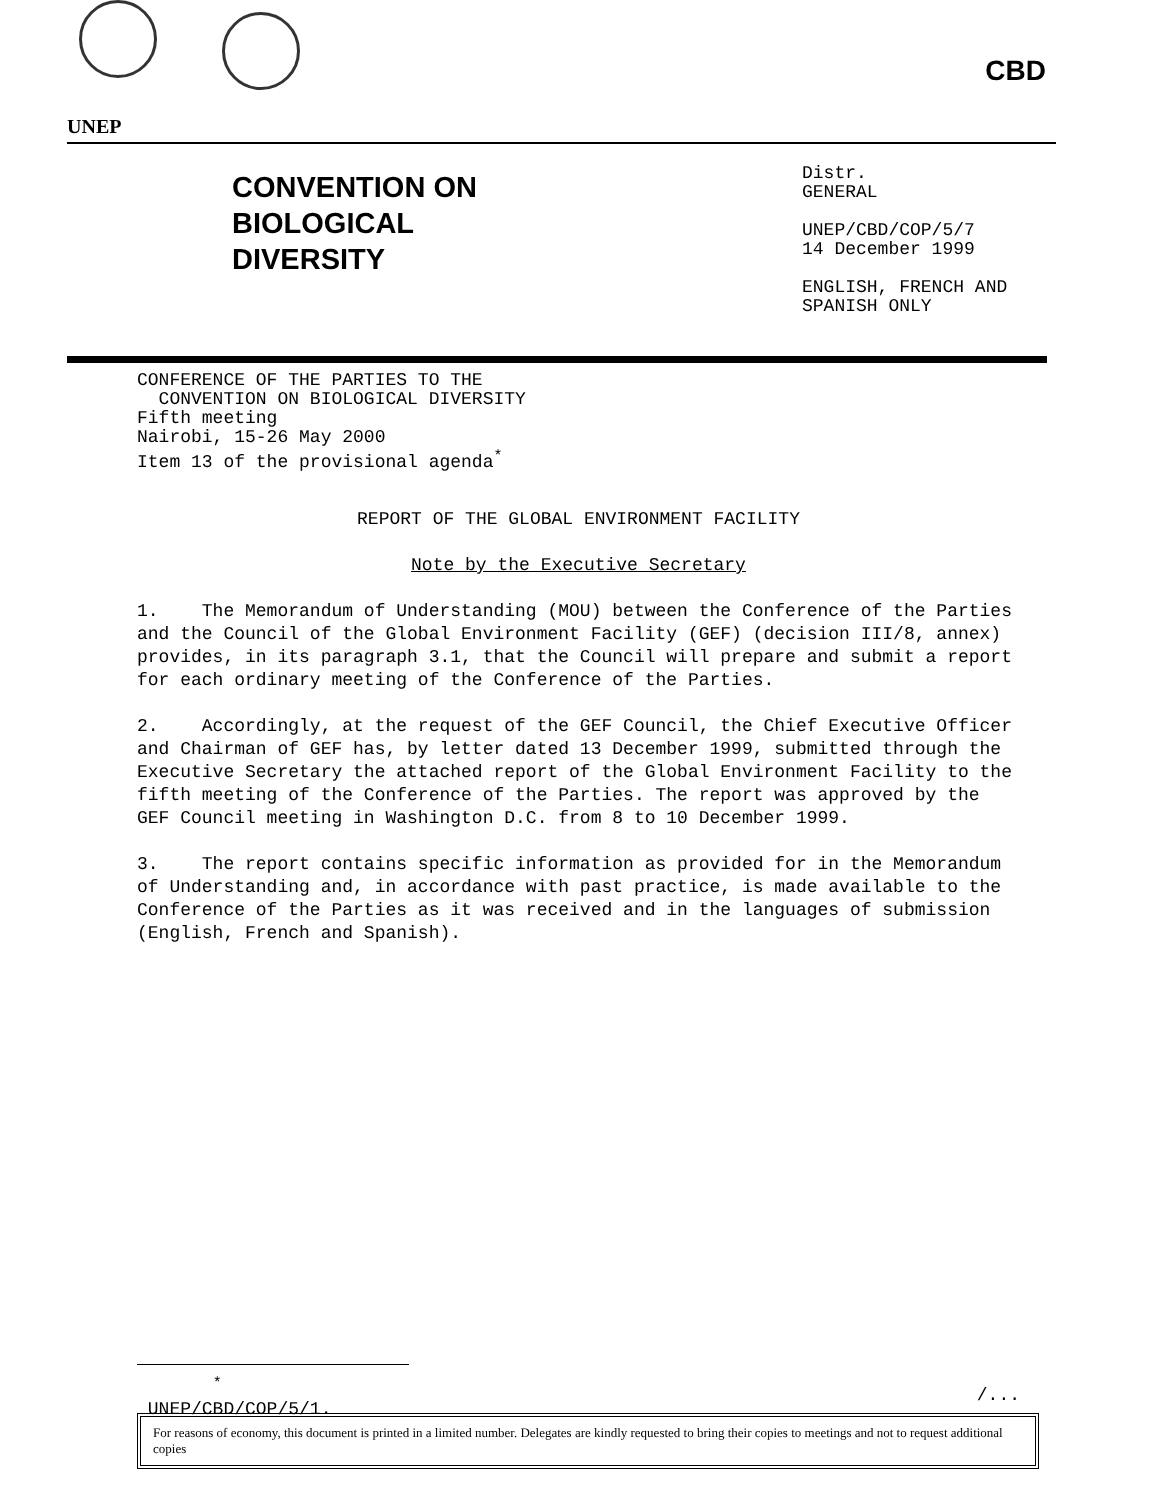UNEP
CBD
CONVENTION ON
BIOLOGICAL
DIVERSITY
Distr.
GENERAL
UNEP/CBD/COP/5/7
14 December 1999
ENGLISH, FRENCH AND
SPANISH ONLY
CONFERENCE OF THE PARTIES TO THE
CONVENTION ON BIOLOGICAL DIVERSITY
Fifth meeting
Nairobi, 15-26 May 2000
Item 13 of the provisional agenda<sup>*</sup>
REPORT OF THE GLOBAL ENVIRONMENT FACILITY
Note by the Executive Secretary
1. The Memorandum of Understanding (MOU) between the Conference of the Parties and the Council of the Global Environment Facility (GEF) (decision III/8, annex) provides, in its paragraph 3.1, that the Council will prepare and submit a report for each ordinary meeting of the Conference of the Parties.
2. Accordingly, at the request of the GEF Council, the Chief Executive Officer and Chairman of GEF has, by letter dated 13 December 1999, submitted through the Executive Secretary the attached report of the Global Environment Facility to the fifth meeting of the Conference of the Parties. The report was approved by the GEF Council meeting in Washington D.C. from 8 to 10 December 1999.
3. The report contains specific information as provided for in the Memorandum of Understanding and, in accordance with past practice, is made available to the Conference of the Parties as it was received and in the languages of submission (English, French and Spanish).
<sup>*</sup> UNEP/CBD/COP/5/1.
/...
For reasons of economy, this document is printed in a limited number. Delegates are kindly requested to bring their copies to meetings and not to request additional copies